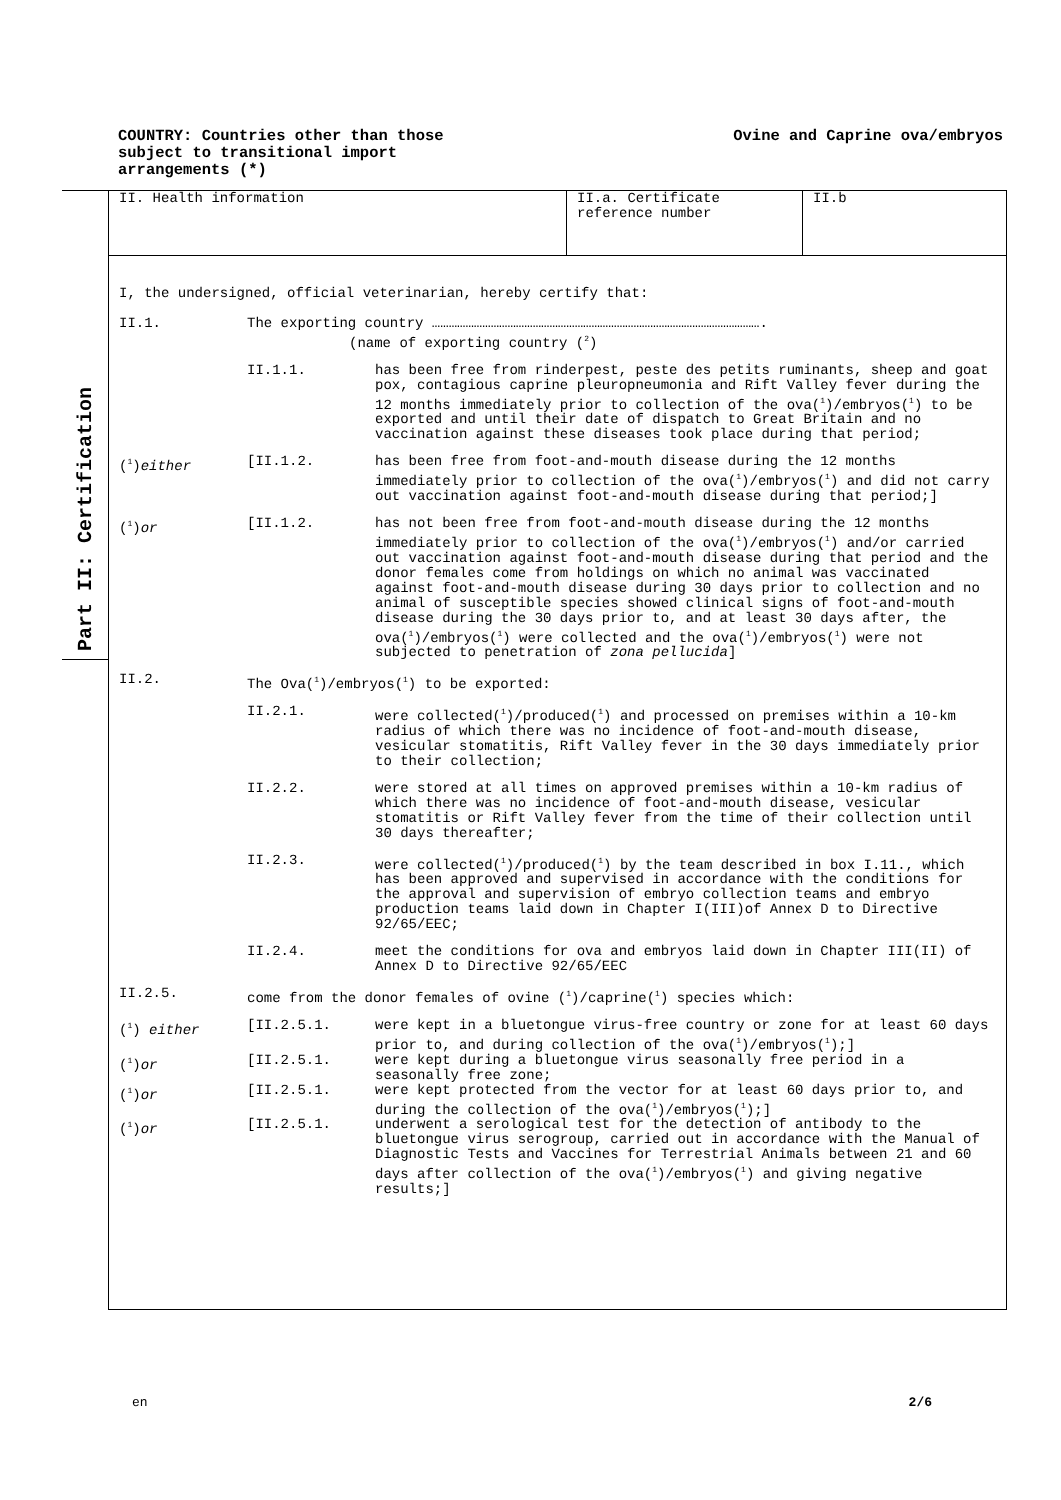COUNTRY: Countries other than those
subject to transitional import
arrangements (*)
Ovine and Caprine ova/embryos
Part II: Certification
II. Health information II.a. Certificate
reference number
II.b
I, the undersigned, official veterinarian, hereby certify that:
| II.1. | The exporting country ………………………………………………………………………………………………………. (name of exporting country (<sup>2</sup>) | |
| | II.1.1. | has been free from rinderpest, peste des petits ruminants, sheep and goat pox, contagious caprine pleuropneumonia and Rift Valley fever during the 12 months immediately prior to collection of the ova(<sup>1</sup>)/embryos(<sup>1</sup>) to be exported and until their date of dispatch to Great Britain and no vaccination against these diseases took place during that period; |
| (<sup>1</sup>) either | [II.1.2. | has been free from foot-and-mouth disease during the 12 months immediately prior to collection of the ova(<sup>1</sup>)/embryos(<sup>1</sup>) and did not carry out vaccination against foot-and-mouth disease during that period;] |
| (<sup>1</sup>) or | [II.1.2. | has not been free from foot-and-mouth disease during the 12 months immediately prior to collection of the ova(<sup>1</sup>)/embryos(<sup>1</sup>) and/or carried out vaccination against foot-and-mouth disease during that period and the donor females come from holdings on which no animal was vaccinated against foot-and-mouth disease during 30 days prior to collection and no animal of susceptible species showed clinical signs of foot-and-mouth disease during the 30 days prior to, and at least 30 days after, the ova(<sup>1</sup>)/embryos(<sup>1</sup>) were collected and the ova(<sup>1</sup>)/embryos(<sup>1</sup>) were not subjected to penetration of zona pellucida ] |
| II.2. | The Ova(<sup>1</sup>)/embryos(<sup>1</sup>) to be exported: | |
| | II.2.1. | were collected(<sup>1</sup>)/produced(<sup>1</sup>) and processed on premises within a 10-km radius of which there was no incidence of foot-and-mouth disease, vesicular stomatitis, Rift Valley fever in the 30 days immediately prior to their collection; |
| | II.2.2. | were stored at all times on approved premises within a 10-km radius of which there was no incidence of foot-and-mouth disease, vesicular stomatitis or Rift Valley fever from the time of their collection until 30 days thereafter; |
| | II.2.3. | were collected(<sup>1</sup>)/produced(<sup>1</sup>) by the team described in box I.11., which has been approved and supervised in accordance with the conditions for the approval and supervision of embryo collection teams and embryo production teams laid down in Chapter I(III)of Annex D to Directive 92/65/EEC; |
| | II.2.4. | meet the conditions for ova and embryos laid down in Chapter III(II) of Annex D to Directive 92/65/EEC |
| II.2.5. | come from the donor females of ovine (<sup>1</sup>)/caprine(<sup>1</sup>) species which: | |
| (<sup>1</sup>) either | [II.2.5.1. | were kept in a bluetongue virus-free country or zone for at least 60 days prior to, and during collection of the ova(<sup>1</sup>)/embryos(<sup>1</sup>);] |
| (<sup>1</sup>) or | [II.2.5.1. | were kept during a bluetongue virus seasonally free period in a seasonally free zone; |
| (<sup>1</sup>) or | [II.2.5.1. | were kept protected from the vector for at least 60 days prior to, and during the collection of the ova(<sup>1</sup>)/embryos(<sup>1</sup>);] |
| (<sup>1</sup>) or | [II.2.5.1. | underwent a serological test for the detection of antibody to the bluetongue virus serogroup, carried out in accordance with the Manual of Diagnostic Tests and Vaccines for Terrestrial Animals between 21 and 60 days after collection of the ova(<sup>1</sup>)/embryos(<sup>1</sup>) and giving negative results;] |
en 2/6